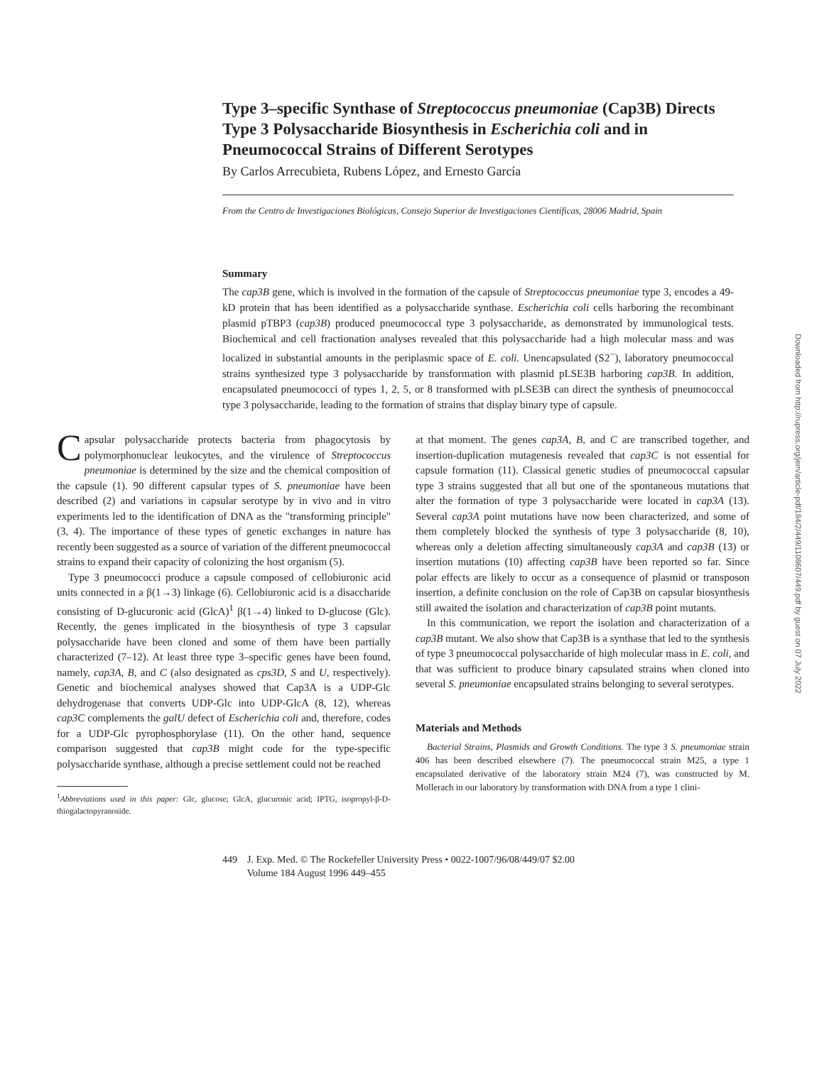Type 3–specific Synthase of Streptococcus pneumoniae (Cap3B) Directs Type 3 Polysaccharide Biosynthesis in Escherichia coli and in Pneumococcal Strains of Different Serotypes
By Carlos Arrecubieta, Rubens López, and Ernesto García
From the Centro de Investigaciones Biológicas, Consejo Superior de Investigaciones Científicas, 28006 Madrid, Spain
Summary
The cap3B gene, which is involved in the formation of the capsule of Streptococcus pneumoniae type 3, encodes a 49-kD protein that has been identified as a polysaccharide synthase. Escherichia coli cells harboring the recombinant plasmid pTBP3 (cap3B) produced pneumococcal type 3 polysaccharide, as demonstrated by immunological tests. Biochemical and cell fractionation analyses revealed that this polysaccharide had a high molecular mass and was localized in substantial amounts in the periplasmic space of E. coli. Unencapsulated (S2<sup>−</sup>), laboratory pneumococcal strains synthesized type 3 polysaccharide by transformation with plasmid pLSE3B harboring cap3B. In addition, encapsulated pneumococci of types 1, 2, 5, or 8 transformed with pLSE3B can direct the synthesis of pneumococcal type 3 polysaccharide, leading to the formation of strains that display binary type of capsule.
Capsular polysaccharide protects bacteria from phagocytosis by polymorphonuclear leukocytes, and the virulence of Streptococcus pneumoniae is determined by the size and the chemical composition of the capsule (1). 90 different capsular types of S. pneumoniae have been described (2) and variations in capsular serotype by in vivo and in vitro experiments led to the identification of DNA as the "transforming principle" (3, 4). The importance of these types of genetic exchanges in nature has recently been suggested as a source of variation of the different pneumococcal strains to expand their capacity of colonizing the host organism (5).
Type 3 pneumococci produce a capsule composed of cellobiuronic acid units connected in a β(1→3) linkage (6). Cellobiuronic acid is a disaccharide consisting of D-glucuronic acid (GlcA)<sup>1</sup> β(1→4) linked to D-glucose (Glc). Recently, the genes implicated in the biosynthesis of type 3 capsular polysaccharide have been cloned and some of them have been partially characterized (7–12). At least three type 3–specific genes have been found, namely, cap3A, B, and C (also designated as cps3D, S and U, respectively). Genetic and biochemical analyses showed that Cap3A is a UDP-Glc dehydrogenase that converts UDP-Glc into UDP-GlcA (8, 12), whereas cap3C complements the galU defect of Escherichia coli and, therefore, codes for a UDP-Glc pyrophosphorylase (11). On the other hand, sequence comparison suggested that cap3B might code for the type-specific polysaccharide synthase, although a precise settlement could not be reached
<sup>1</sup> Abbreviations used in this paper: Glc, glucose; GlcA, glucuronic acid; IPTG, isopropyl-β-D-thiogalactopyranoside.
at that moment. The genes cap3A, B, and C are transcribed together, and insertion-duplication mutagenesis revealed that cap3C is not essential for capsule formation (11). Classical genetic studies of pneumococcal capsular type 3 strains suggested that all but one of the spontaneous mutations that alter the formation of type 3 polysaccharide were located in cap3A (13). Several cap3A point mutations have now been characterized, and some of them completely blocked the synthesis of type 3 polysaccharide (8, 10), whereas only a deletion affecting simultaneously cap3A and cap3B (13) or insertion mutations (10) affecting cap3B have been reported so far. Since polar effects are likely to occur as a consequence of plasmid or transposon insertion, a definite conclusion on the role of Cap3B on capsular biosynthesis still awaited the isolation and characterization of cap3B point mutants.
In this communication, we report the isolation and characterization of a cap3B mutant. We also show that Cap3B is a synthase that led to the synthesis of type 3 pneumococcal polysaccharide of high molecular mass in E. coli, and that was sufficient to produce binary capsulated strains when cloned into several S. pneumoniae encapsulated strains belonging to several serotypes.
Materials and Methods
Bacterial Strains, Plasmids and Growth Conditions. The type 3 S. pneumoniae strain 406 has been described elsewhere (7). The pneumococcal strain M25, a type 1 encapsulated derivative of the laboratory strain M24 (7), was constructed by M. Mollerach in our laboratory by transformation with DNA from a type 1 clini-
449 J. Exp. Med. © The Rockefeller University Press • 0022-1007/96/08/449/07 $2.00
Volume 184 August 1996 449–455
Downloaded from http://rupress.org/jem/article-pdf/184/2/449/1108607/449.pdf by guest on 07 July 2022